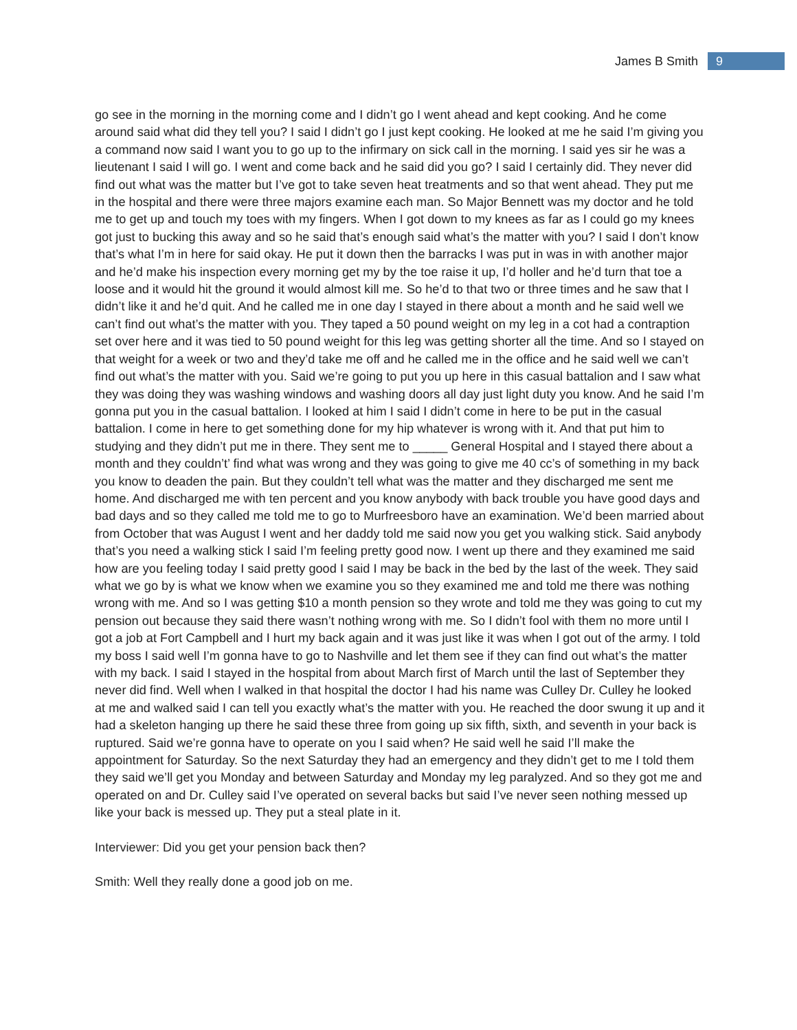James B Smith 9
go see in the morning in the morning come and I didn’t go I went ahead and kept cooking. And he come around said what did they tell you? I said I didn’t go I just kept cooking. He looked at me he said I’m giving you a command now said I want you to go up to the infirmary on sick call in the morning. I said yes sir he was a lieutenant I said I will go. I went and come back and he said did you go? I said I certainly did. They never did find out what was the matter but I’ve got to take seven heat treatments and so that went ahead. They put me in the hospital and there were three majors examine each man. So Major Bennett was my doctor and he told me to get up and touch my toes with my fingers. When I got down to my knees as far as I could go my knees got just to bucking this away and so he said that’s enough said what’s the matter with you? I said I don’t know that’s what I’m in here for said okay. He put it down then the barracks I was put in was in with another major and he’d make his inspection every morning get my by the toe raise it up, I’d holler and he’d turn that toe a loose and it would hit the ground it would almost kill me. So he’d to that two or three times and he saw that I didn’t like it and he’d quit. And he called me in one day I stayed in there about a month and he said well we can’t find out what’s the matter with you. They taped a 50 pound weight on my leg in a cot had a contraption set over here and it was tied to 50 pound weight for this leg was getting shorter all the time. And so I stayed on that weight for a week or two and they’d take me off and he called me in the office and he said well we can’t find out what’s the matter with you. Said we’re going to put you up here in this casual battalion and I saw what they was doing they was washing windows and washing doors all day just light duty you know. And he said I’m gonna put you in the casual battalion. I looked at him I said I didn’t come in here to be put in the casual battalion. I come in here to get something done for my hip whatever is wrong with it. And that put him to studying and they didn’t put me in there. They sent me to _____ General Hospital and I stayed there about a month and they couldn’t’ find what was wrong and they was going to give me 40 cc’s of something in my back you know to deaden the pain. But they couldn’t tell what was the matter and they discharged me sent me home. And discharged me with ten percent and you know anybody with back trouble you have good days and bad days and so they called me told me to go to Murfreesboro have an examination. We’d been married about from October that was August I went and her daddy told me said now you get you walking stick. Said anybody that’s you need a walking stick I said I’m feeling pretty good now. I went up there and they examined me said how are you feeling today I said pretty good I said I may be back in the bed by the last of the week. They said what we go by is what we know when we examine you so they examined me and told me there was nothing wrong with me. And so I was getting $10 a month pension so they wrote and told me they was going to cut my pension out because they said there wasn’t nothing wrong with me. So I didn’t fool with them no more until I got a job at Fort Campbell and I hurt my back again and it was just like it was when I got out of the army. I told my boss I said well I’m gonna have to go to Nashville and let them see if they can find out what’s the matter with my back. I said I stayed in the hospital from about March first of March until the last of September they never did find. Well when I walked in that hospital the doctor I had his name was Culley Dr. Culley he looked at me and walked said I can tell you exactly what’s the matter with you. He reached the door swung it up and it had a skeleton hanging up there he said these three from going up six fifth, sixth, and seventh in your back is ruptured. Said we’re gonna have to operate on you I said when? He said well he said I’ll make the appointment for Saturday. So the next Saturday they had an emergency and they didn’t get to me I told them they said we’ll get you Monday and between Saturday and Monday my leg paralyzed. And so they got me and operated on and Dr. Culley said I’ve operated on several backs but said I’ve never seen nothing messed up like your back is messed up. They put a steal plate in it.
Interviewer: Did you get your pension back then?
Smith: Well they really done a good job on me.